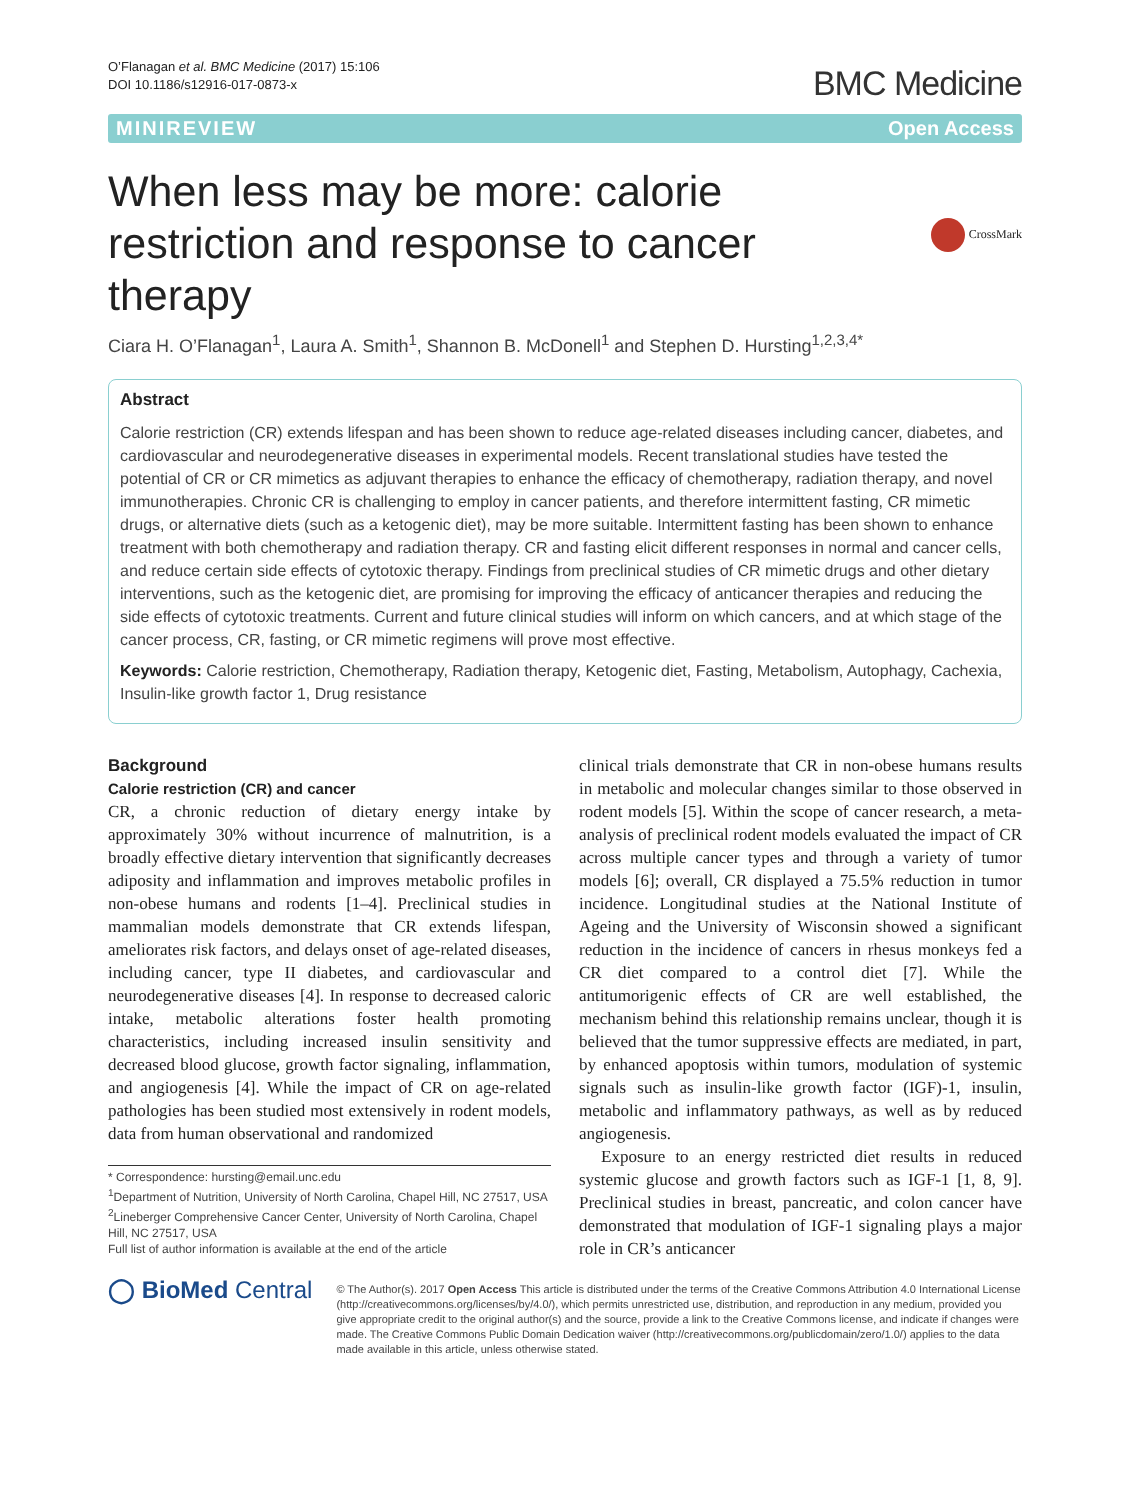O’Flanagan et al. BMC Medicine (2017) 15:106
DOI 10.1186/s12916-017-0873-x
BMC Medicine
MINIREVIEW Open Access
CrossMark
When less may be more: calorie restriction and response to cancer therapy
Ciara H. O’Flanagan<sup>1</sup>, Laura A. Smith<sup>1</sup>, Shannon B. McDonell<sup>1</sup> and Stephen D. Hursting<sup>1,2,3,4*</sup>
Abstract
Calorie restriction (CR) extends lifespan and has been shown to reduce age-related diseases including cancer, diabetes, and cardiovascular and neurodegenerative diseases in experimental models. Recent translational studies have tested the potential of CR or CR mimetics as adjuvant therapies to enhance the efficacy of chemotherapy, radiation therapy, and novel immunotherapies. Chronic CR is challenging to employ in cancer patients, and therefore intermittent fasting, CR mimetic drugs, or alternative diets (such as a ketogenic diet), may be more suitable. Intermittent fasting has been shown to enhance treatment with both chemotherapy and radiation therapy. CR and fasting elicit different responses in normal and cancer cells, and reduce certain side effects of cytotoxic therapy. Findings from preclinical studies of CR mimetic drugs and other dietary interventions, such as the ketogenic diet, are promising for improving the efficacy of anticancer therapies and reducing the side effects of cytotoxic treatments. Current and future clinical studies will inform on which cancers, and at which stage of the cancer process, CR, fasting, or CR mimetic regimens will prove most effective.
Keywords: Calorie restriction, Chemotherapy, Radiation therapy, Ketogenic diet, Fasting, Metabolism, Autophagy, Cachexia, Insulin-like growth factor 1, Drug resistance
Background
Calorie restriction (CR) and cancer
CR, a chronic reduction of dietary energy intake by approximately 30% without incurrence of malnutrition, is a broadly effective dietary intervention that significantly decreases adiposity and inflammation and improves metabolic profiles in non-obese humans and rodents [1–4]. Preclinical studies in mammalian models demonstrate that CR extends lifespan, ameliorates risk factors, and delays onset of age-related diseases, including cancer, type II diabetes, and cardiovascular and neurodegenerative diseases [4]. In response to decreased caloric intake, metabolic alterations foster health promoting characteristics, including increased insulin sensitivity and decreased blood glucose, growth factor signaling, inflammation, and angiogenesis [4]. While the impact of CR on age-related pathologies has been studied most extensively in rodent models, data from human observational and randomized
* Correspondence: hursting@email.unc.edu
<sup>1</sup> Department of Nutrition, University of North Carolina, Chapel Hill, NC 27517, USA
<sup>2</sup> Lineberger Comprehensive Cancer Center, University of North Carolina, Chapel Hill, NC 27517, USA
Full list of author information is available at the end of the article
clinical trials demonstrate that CR in non-obese humans results in metabolic and molecular changes similar to those observed in rodent models [5]. Within the scope of cancer research, a meta-analysis of preclinical rodent models evaluated the impact of CR across multiple cancer types and through a variety of tumor models [6]; overall, CR displayed a 75.5% reduction in tumor incidence. Longitudinal studies at the National Institute of Ageing and the University of Wisconsin showed a significant reduction in the incidence of cancers in rhesus monkeys fed a CR diet compared to a control diet [7]. While the antitumorigenic effects of CR are well established, the mechanism behind this relationship remains unclear, though it is believed that the tumor suppressive effects are mediated, in part, by enhanced apoptosis within tumors, modulation of systemic signals such as insulin-like growth factor (IGF)-1, insulin, metabolic and inflammatory pathways, as well as by reduced angiogenesis.
Exposure to an energy restricted diet results in reduced systemic glucose and growth factors such as IGF-1 [1, 8, 9]. Preclinical studies in breast, pancreatic, and colon cancer have demonstrated that modulation of IGF-1 signaling plays a major role in CR’s anticancer
◯ BioMed Central
© The Author(s). 2017 Open Access This article is distributed under the terms of the Creative Commons Attribution 4.0 International License (http://creativecommons.org/licenses/by/4.0/), which permits unrestricted use, distribution, and reproduction in any medium, provided you give appropriate credit to the original author(s) and the source, provide a link to the Creative Commons license, and indicate if changes were made. The Creative Commons Public Domain Dedication waiver (http://creativecommons.org/publicdomain/zero/1.0/) applies to the data made available in this article, unless otherwise stated.